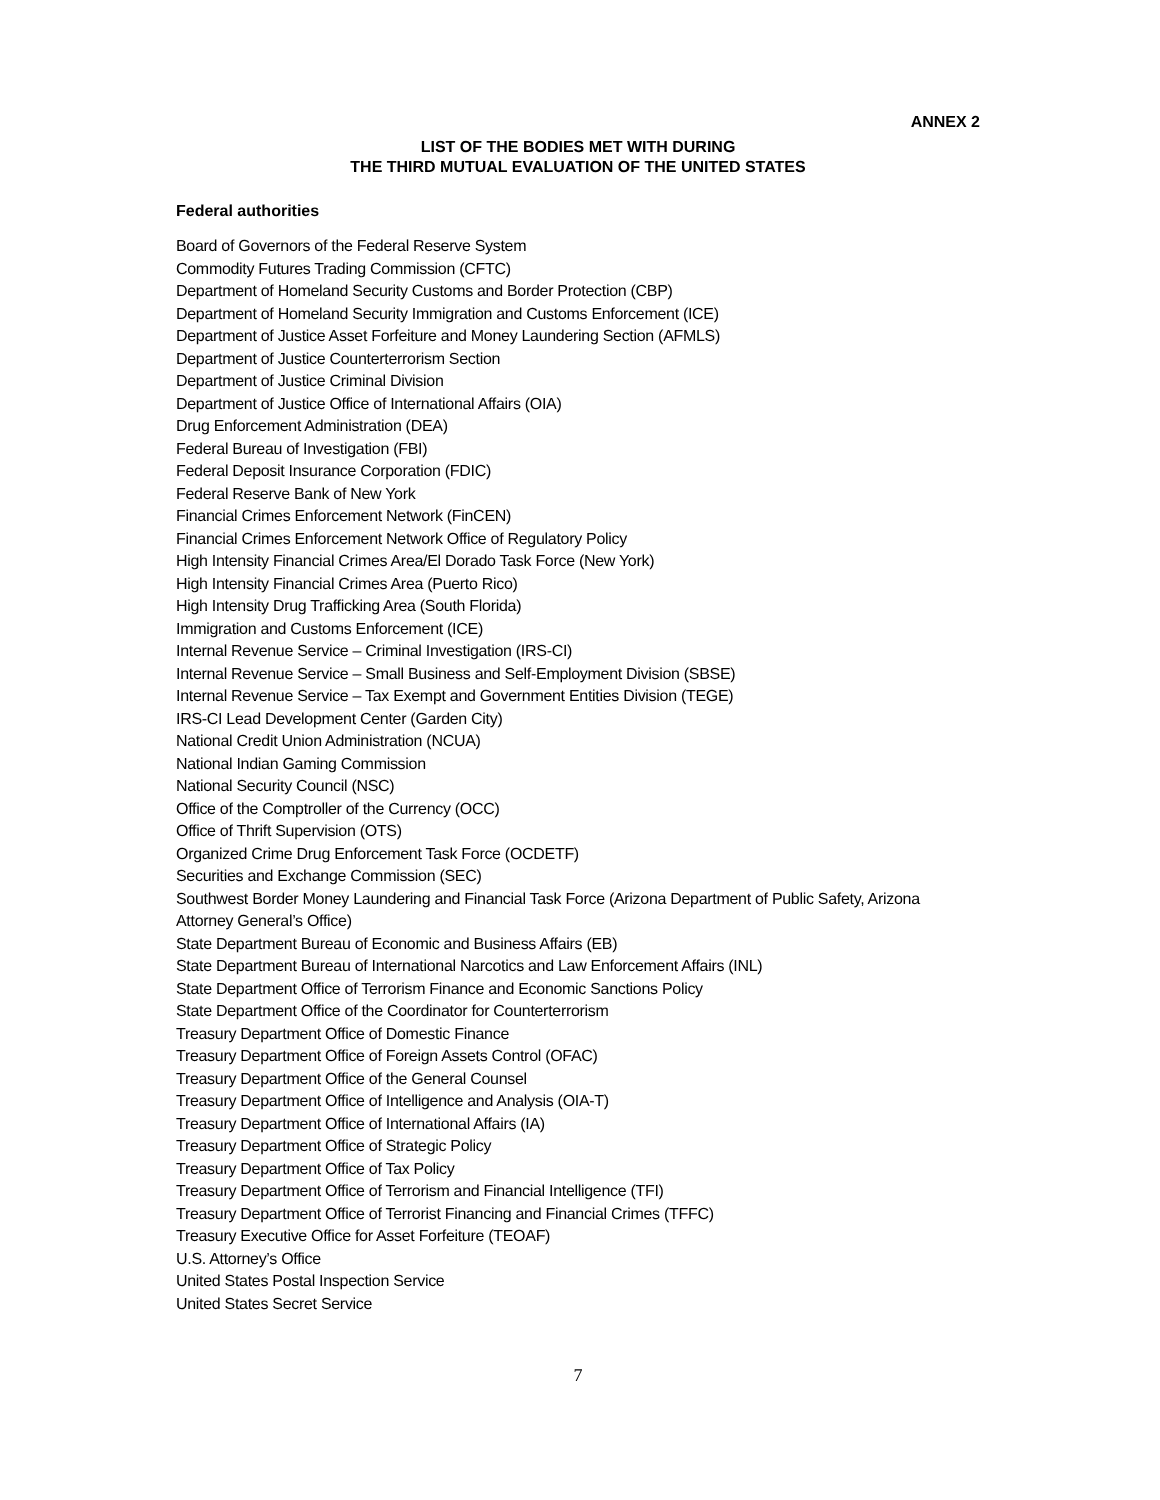ANNEX 2
LIST OF THE BODIES MET WITH DURING
THE THIRD MUTUAL EVALUATION OF THE UNITED STATES
Federal authorities
Board of Governors of the Federal Reserve System
Commodity Futures Trading Commission (CFTC)
Department of Homeland Security Customs and Border Protection (CBP)
Department of Homeland Security Immigration and Customs Enforcement (ICE)
Department of Justice Asset Forfeiture and Money Laundering Section (AFMLS)
Department of Justice Counterterrorism Section
Department of Justice Criminal Division
Department of Justice Office of International Affairs (OIA)
Drug Enforcement Administration (DEA)
Federal Bureau of Investigation (FBI)
Federal Deposit Insurance Corporation (FDIC)
Federal Reserve Bank of New York
Financial Crimes Enforcement Network (FinCEN)
Financial Crimes Enforcement Network Office of Regulatory Policy
High Intensity Financial Crimes Area/El Dorado Task Force (New York)
High Intensity Financial Crimes Area (Puerto Rico)
High Intensity Drug Trafficking Area (South Florida)
Immigration and Customs Enforcement (ICE)
Internal Revenue Service – Criminal Investigation (IRS-CI)
Internal Revenue Service – Small Business and Self-Employment Division (SBSE)
Internal Revenue Service – Tax Exempt and Government Entities Division (TEGE)
IRS-CI Lead Development Center (Garden City)
National Credit Union Administration (NCUA)
National Indian Gaming Commission
National Security Council (NSC)
Office of the Comptroller of the Currency (OCC)
Office of Thrift Supervision (OTS)
Organized Crime Drug Enforcement Task Force (OCDETF)
Securities and Exchange Commission (SEC)
Southwest Border Money Laundering and Financial Task Force (Arizona Department of Public Safety, Arizona Attorney General’s Office)
State Department Bureau of Economic and Business Affairs (EB)
State Department Bureau of International Narcotics and Law Enforcement Affairs (INL)
State Department Office of Terrorism Finance and Economic Sanctions Policy
State Department Office of the Coordinator for Counterterrorism
Treasury Department Office of Domestic Finance
Treasury Department Office of Foreign Assets Control (OFAC)
Treasury Department Office of the General Counsel
Treasury Department Office of Intelligence and Analysis (OIA-T)
Treasury Department Office of International Affairs (IA)
Treasury Department Office of Strategic Policy
Treasury Department Office of Tax Policy
Treasury Department Office of Terrorism and Financial Intelligence (TFI)
Treasury Department Office of Terrorist Financing and Financial Crimes (TFFC)
Treasury Executive Office for Asset Forfeiture (TEOAF)
U.S. Attorney’s Office
United States Postal Inspection Service
United States Secret Service
7